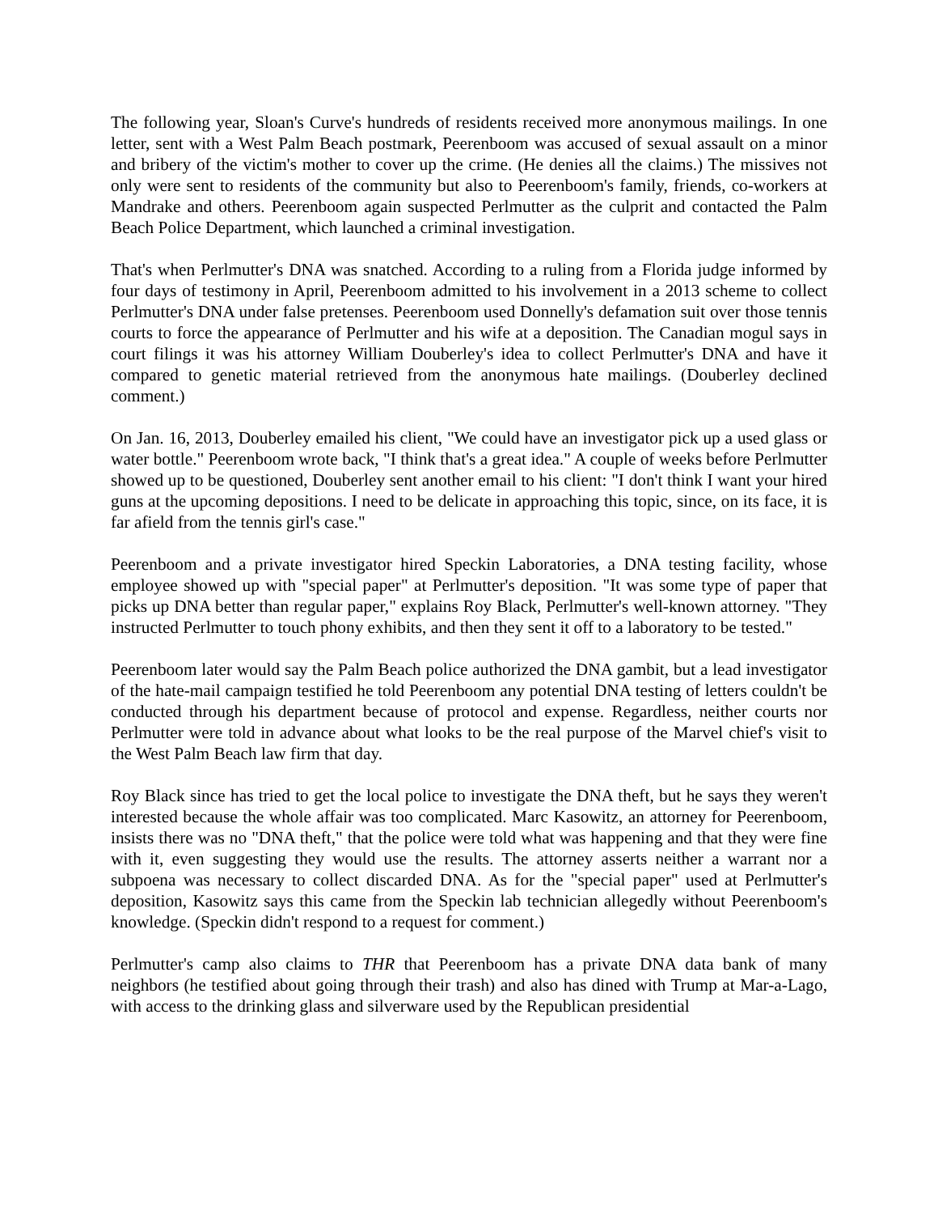The following year, Sloan's Curve's hundreds of residents received more anonymous mailings. In one letter, sent with a West Palm Beach postmark, Peerenboom was accused of sexual assault on a minor and bribery of the victim's mother to cover up the crime. (He denies all the claims.) The missives not only were sent to residents of the community but also to Peerenboom's family, friends, co-workers at Mandrake and others. Peerenboom again suspected Perlmutter as the culprit and contacted the Palm Beach Police Department, which launched a criminal investigation.
That's when Perlmutter's DNA was snatched. According to a ruling from a Florida judge informed by four days of testimony in April, Peerenboom admitted to his involvement in a 2013 scheme to collect Perlmutter's DNA under false pretenses. Peerenboom used Donnelly's defamation suit over those tennis courts to force the appearance of Perlmutter and his wife at a deposition. The Canadian mogul says in court filings it was his attorney William Douberley's idea to collect Perlmutter's DNA and have it compared to genetic material retrieved from the anonymous hate mailings. (Douberley declined comment.)
On Jan. 16, 2013, Douberley emailed his client, "We could have an investigator pick up a used glass or water bottle." Peerenboom wrote back, "I think that's a great idea." A couple of weeks before Perlmutter showed up to be questioned, Douberley sent another email to his client: "I don't think I want your hired guns at the upcoming depositions. I need to be delicate in approaching this topic, since, on its face, it is far afield from the tennis girl's case."
Peerenboom and a private investigator hired Speckin Laboratories, a DNA testing facility, whose employee showed up with "special paper" at Perlmutter's deposition. "It was some type of paper that picks up DNA better than regular paper," explains Roy Black, Perlmutter's well-known attorney. "They instructed Perlmutter to touch phony exhibits, and then they sent it off to a laboratory to be tested."
Peerenboom later would say the Palm Beach police authorized the DNA gambit, but a lead investigator of the hate-mail campaign testified he told Peerenboom any potential DNA testing of letters couldn't be conducted through his department because of protocol and expense. Regardless, neither courts nor Perlmutter were told in advance about what looks to be the real purpose of the Marvel chief's visit to the West Palm Beach law firm that day.
Roy Black since has tried to get the local police to investigate the DNA theft, but he says they weren't interested because the whole affair was too complicated. Marc Kasowitz, an attorney for Peerenboom, insists there was no "DNA theft," that the police were told what was happening and that they were fine with it, even suggesting they would use the results. The attorney asserts neither a warrant nor a subpoena was necessary to collect discarded DNA. As for the "special paper" used at Perlmutter's deposition, Kasowitz says this came from the Speckin lab technician allegedly without Peerenboom's knowledge. (Speckin didn't respond to a request for comment.)
Perlmutter's camp also claims to THR that Peerenboom has a private DNA data bank of many neighbors (he testified about going through their trash) and also has dined with Trump at Mar-a-Lago, with access to the drinking glass and silverware used by the Republican presidential